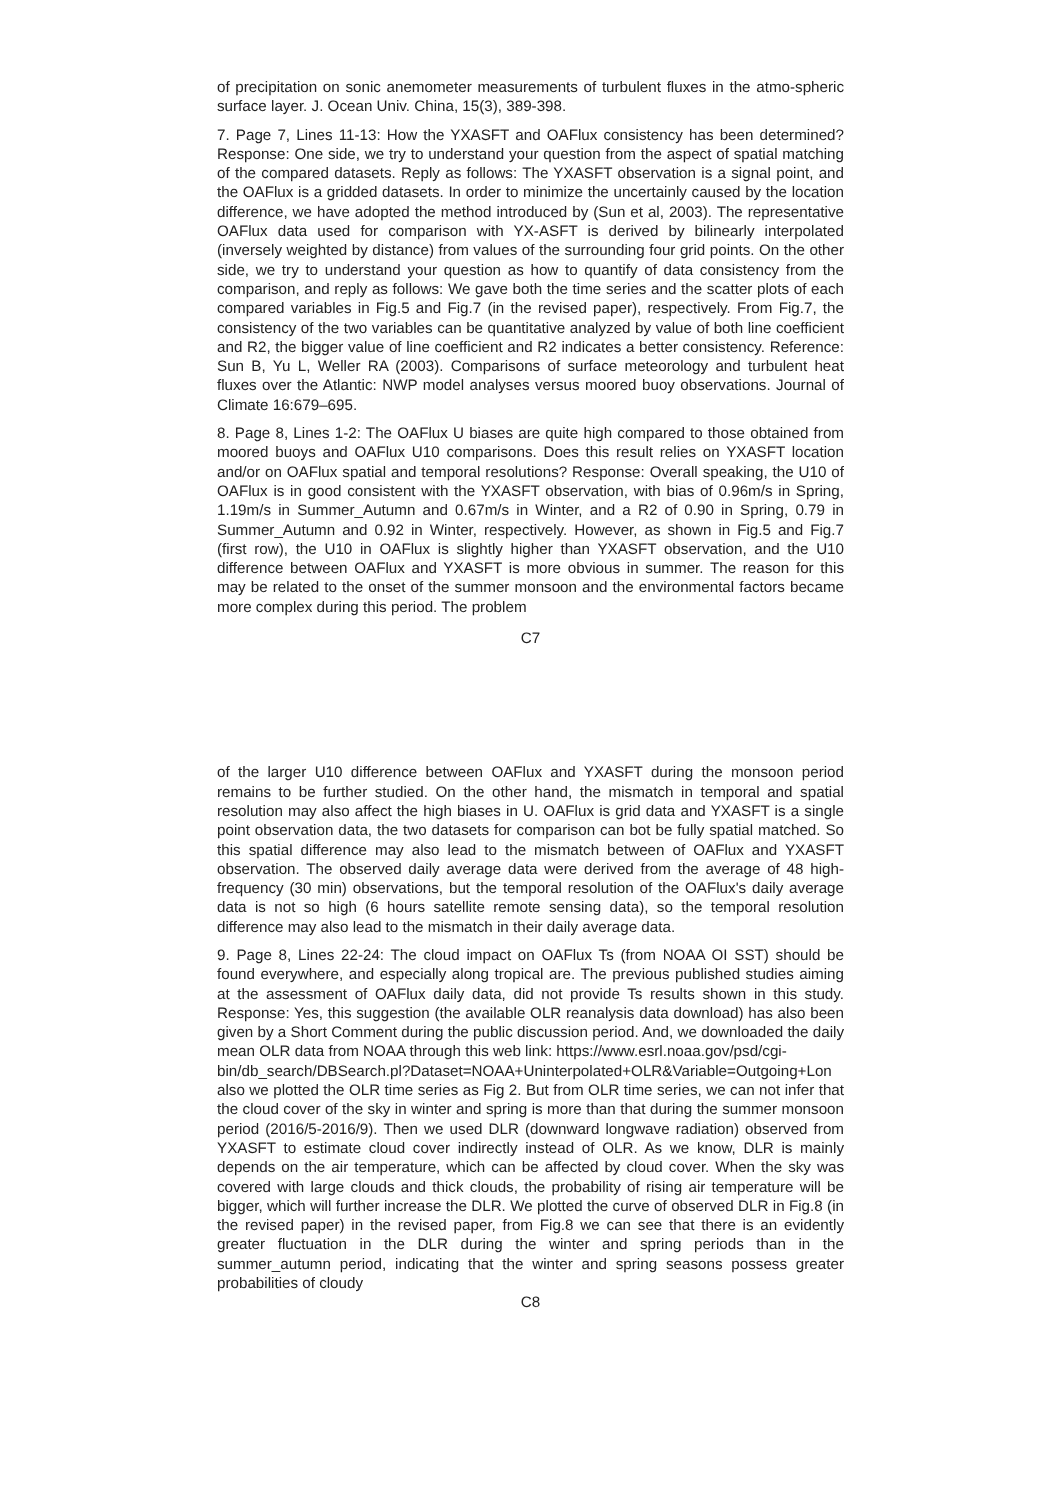of precipitation on sonic anemometer measurements of turbulent fluxes in the atmo-spheric surface layer. J. Ocean Univ. China, 15(3), 389-398.
7. Page 7, Lines 11-13: How the YXASFT and OAFlux consistency has been determined? Response: One side, we try to understand your question from the aspect of spatial matching of the compared datasets. Reply as follows: The YXASFT observation is a signal point, and the OAFlux is a gridded datasets. In order to minimize the uncertainly caused by the location difference, we have adopted the method introduced by (Sun et al, 2003). The representative OAFlux data used for comparison with YX-ASFT is derived by bilinearly interpolated (inversely weighted by distance) from values of the surrounding four grid points. On the other side, we try to understand your question as how to quantify of data consistency from the comparison, and reply as follows: We gave both the time series and the scatter plots of each compared variables in Fig.5 and Fig.7 (in the revised paper), respectively. From Fig.7, the consistency of the two variables can be quantitative analyzed by value of both line coefficient and R2, the bigger value of line coefficient and R2 indicates a better consistency. Reference: Sun B, Yu L, Weller RA (2003). Comparisons of surface meteorology and turbulent heat fluxes over the Atlantic: NWP model analyses versus moored buoy observations. Journal of Climate 16:679–695.
8. Page 8, Lines 1-2: The OAFlux U biases are quite high compared to those obtained from moored buoys and OAFlux U10 comparisons. Does this result relies on YXASFT location and/or on OAFlux spatial and temporal resolutions? Response: Overall speaking, the U10 of OAFlux is in good consistent with the YXASFT observation, with bias of 0.96m/s in Spring, 1.19m/s in Summer_Autumn and 0.67m/s in Winter, and a R2 of 0.90 in Spring, 0.79 in Summer_Autumn and 0.92 in Winter, respectively. However, as shown in Fig.5 and Fig.7 (first row), the U10 in OAFlux is slightly higher than YXASFT observation, and the U10 difference between OAFlux and YXASFT is more obvious in summer. The reason for this may be related to the onset of the summer monsoon and the environmental factors became more complex during this period. The problem
C7
of the larger U10 difference between OAFlux and YXASFT during the monsoon period remains to be further studied. On the other hand, the mismatch in temporal and spatial resolution may also affect the high biases in U. OAFlux is grid data and YXASFT is a single point observation data, the two datasets for comparison can bot be fully spatial matched. So this spatial difference may also lead to the mismatch between of OAFlux and YXASFT observation. The observed daily average data were derived from the average of 48 high-frequency (30 min) observations, but the temporal resolution of the OAFlux's daily average data is not so high (6 hours satellite remote sensing data), so the temporal resolution difference may also lead to the mismatch in their daily average data.
9. Page 8, Lines 22-24: The cloud impact on OAFlux Ts (from NOAA OI SST) should be found everywhere, and especially along tropical are. The previous published studies aiming at the assessment of OAFlux daily data, did not provide Ts results shown in this study. Response: Yes, this suggestion (the available OLR reanalysis data download) has also been given by a Short Comment during the public discussion period. And, we downloaded the daily mean OLR data from NOAA through this web link: https://www.esrl.noaa.gov/psd/cgi-
bin/db_search/DBSearch.pl?Dataset=NOAA+Uninterpolated+OLR&Variable=Outgoing+Lon also we plotted the OLR time series as Fig 2. But from OLR time series, we can not infer that the cloud cover of the sky in winter and spring is more than that during the summer monsoon period (2016/5-2016/9). Then we used DLR (downward longwave radiation) observed from YXASFT to estimate cloud cover indirectly instead of OLR. As we know, DLR is mainly depends on the air temperature, which can be affected by cloud cover. When the sky was covered with large clouds and thick clouds, the probability of rising air temperature will be bigger, which will further increase the DLR. We plotted the curve of observed DLR in Fig.8 (in the revised paper) in the revised paper, from Fig.8 we can see that there is an evidently greater fluctuation in the DLR during the winter and spring periods than in the summer_autumn period, indicating that the winter and spring seasons possess greater probabilities of cloudy
C8